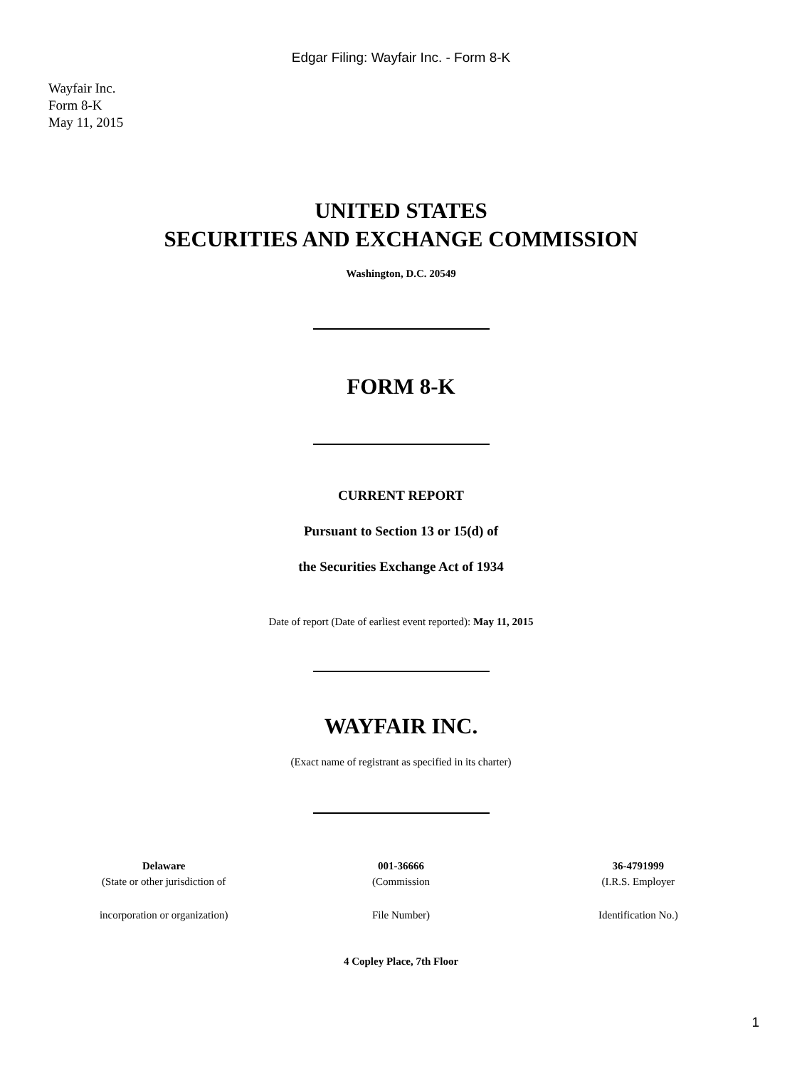Edgar Filing: Wayfair Inc. - Form 8-K
Wayfair Inc.
Form 8-K
May 11, 2015
UNITED STATES
SECURITIES AND EXCHANGE COMMISSION
Washington, D.C. 20549
FORM 8-K
CURRENT REPORT
Pursuant to Section 13 or 15(d) of
the Securities Exchange Act of 1934
Date of report (Date of earliest event reported): May 11, 2015
WAYFAIR INC.
(Exact name of registrant as specified in its charter)
| Delaware | 001-36666 | 36-4791999 |
| (State or other jurisdiction of | (Commission | (I.R.S. Employer |
| incorporation or organization) | File Number) | Identification No.) |
4 Copley Place, 7th Floor
1